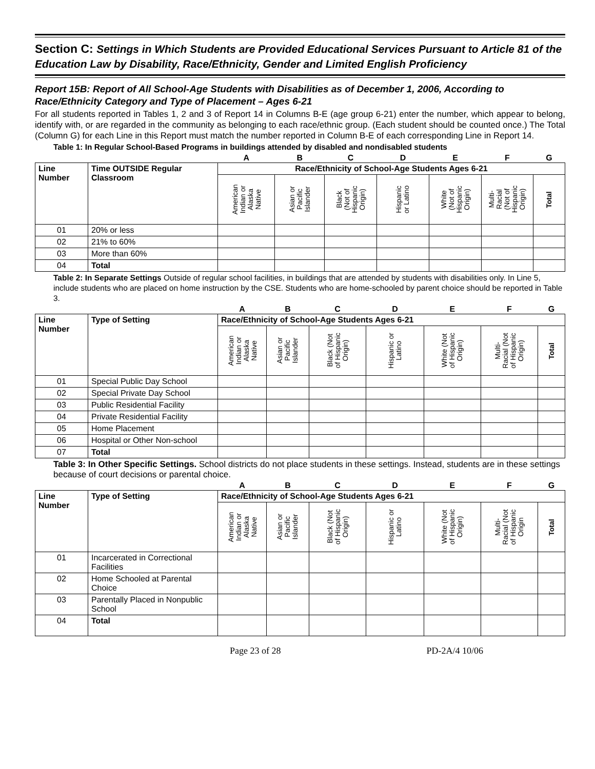Section C: Settings in Which Students are Provided Educational Services Pursuant to Article 81 of the Education Law by Disability, Race/Ethnicity, Gender and Limited English Proficiency
Report 15B: Report of All School-Age Students with Disabilities as of December 1, 2006, According to Race/Ethnicity Category and Type of Placement – Ages 6-21
For all students reported in Tables 1, 2 and 3 of Report 14 in Columns B-E (age group 6-21) enter the number, which appear to belong, identify with, or are regarded in the community as belonging to each race/ethnic group. (Each student should be counted once.) The Total (Column G) for each Line in this Report must match the number reported in Column B-E of each corresponding Line in Report 14.
Table 1: In Regular School-Based Programs in buildings attended by disabled and nondisabled students
| | | A | B | C | D | E | F | G |
| Line Number | Time OUTSIDE Regular Classroom | Race/Ethnicity of School-Age Students Ages 6-21 | | | | | | |
| | | American Indian or Alaska Native | Asian or Pacific Islander | Black (Not of Hispanic Origin) | Hispanic or Latino | White (Not of Hispanic Origin) | Multi- Racial (Not of Hispanic Origin) | Total |
| 01 | 20% or less | | | | | | | |
| 02 | 21% to 60% | | | | | | | |
| 03 | More than 60% | | | | | | | |
| 04 | Total | | | | | | | |
Table 2: In Separate Settings Outside of regular school facilities, in buildings that are attended by students with disabilities only. In Line 5, include students who are placed on home instruction by the CSE. Students who are home-schooled by parent choice should be reported in Table 3.
| | | A | B | C | D | E | F | G |
| Line Number | Type of Setting | Race/Ethnicity of School-Age Students Ages 6-21 | | | | | | |
| | | American Indian or Alaska Native | Asian or Pacific Islander | Black (Not of Hispanic Origin) | Hispanic or Latino | White (Not of Hispanic Origin) | Multi- Racial (Not of Hispanic Origin) | Total |
| 01 | Special Public Day School | | | | | | | |
| 02 | Special Private Day School | | | | | | | |
| 03 | Public Residential Facility | | | | | | | |
| 04 | Private Residential Facility | | | | | | | |
| 05 | Home Placement | | | | | | | |
| 06 | Hospital or Other Non-school | | | | | | | |
| 07 | Total | | | | | | | |
Table 3: In Other Specific Settings. School districts do not place students in these settings. Instead, students are in these settings because of court decisions or parental choice.
| | | A | B | C | D | E | F | G |
| Line Number | Type of Setting | Race/Ethnicity of School-Age Students Ages 6-21 | | | | | | |
| | | American Indian or Alaska Native | Asian or Pacific Islander | Black (Not of Hispanic Origin) | Hispanic or Latino | White (Not of Hispanic Origin) | Multi- Racial (Not of Hispanic Origin | Total |
| 01 | Incarcerated in Correctional Facilities | | | | | | | |
| 02 | Home Schooled at Parental Choice | | | | | | | |
| 03 | Parentally Placed in Nonpublic School | | | | | | | |
| 04 | Total | | | | | | | |
Page 23 of 28 PD-2A/4 10/06